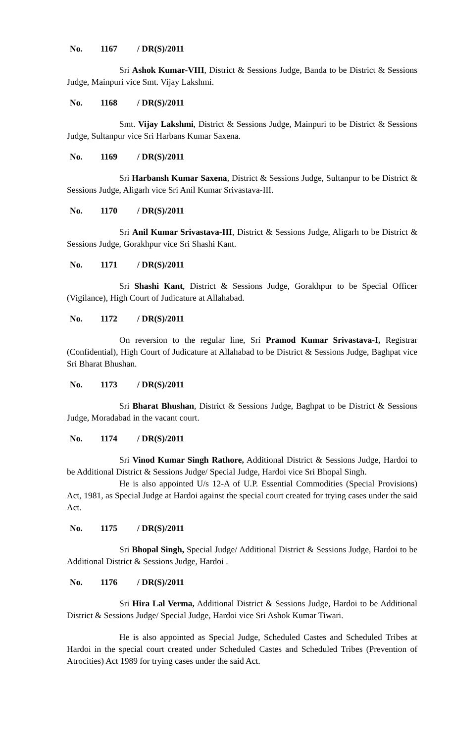No. 1167 / DR(S)/2011
Sri Ashok Kumar-VIII, District & Sessions Judge, Banda to be District & Sessions Judge, Mainpuri vice Smt. Vijay Lakshmi.
No. 1168 / DR(S)/2011
Smt. Vijay Lakshmi, District & Sessions Judge, Mainpuri to be District & Sessions Judge, Sultanpur vice Sri Harbans Kumar Saxena.
No. 1169 / DR(S)/2011
Sri Harbansh Kumar Saxena, District & Sessions Judge, Sultanpur to be District & Sessions Judge, Aligarh vice Sri Anil Kumar Srivastava-III.
No. 1170 / DR(S)/2011
Sri Anil Kumar Srivastava-III, District & Sessions Judge, Aligarh to be District & Sessions Judge, Gorakhpur vice Sri Shashi Kant.
No. 1171 / DR(S)/2011
Sri Shashi Kant, District & Sessions Judge, Gorakhpur to be Special Officer (Vigilance), High Court of Judicature at Allahabad.
No. 1172 / DR(S)/2011
On reversion to the regular line, Sri Pramod Kumar Srivastava-I, Registrar (Confidential), High Court of Judicature at Allahabad to be District & Sessions Judge, Baghpat vice Sri Bharat Bhushan.
No. 1173 / DR(S)/2011
Sri Bharat Bhushan, District & Sessions Judge, Baghpat to be District & Sessions Judge, Moradabad in the vacant court.
No. 1174 / DR(S)/2011
Sri Vinod Kumar Singh Rathore, Additional District & Sessions Judge, Hardoi to be Additional District & Sessions Judge/ Special Judge, Hardoi vice Sri Bhopal Singh.
He is also appointed U/s 12-A of U.P. Essential Commodities (Special Provisions) Act, 1981, as Special Judge at Hardoi against the special court created for trying cases under the said Act.
No. 1175 / DR(S)/2011
Sri Bhopal Singh, Special Judge/ Additional District & Sessions Judge, Hardoi to be Additional District & Sessions Judge, Hardoi .
No. 1176 / DR(S)/2011
Sri Hira Lal Verma, Additional District & Sessions Judge, Hardoi to be Additional District & Sessions Judge/ Special Judge, Hardoi vice Sri Ashok Kumar Tiwari.
He is also appointed as Special Judge, Scheduled Castes and Scheduled Tribes at Hardoi in the special court created under Scheduled Castes and Scheduled Tribes (Prevention of Atrocities) Act 1989 for trying cases under the said Act.